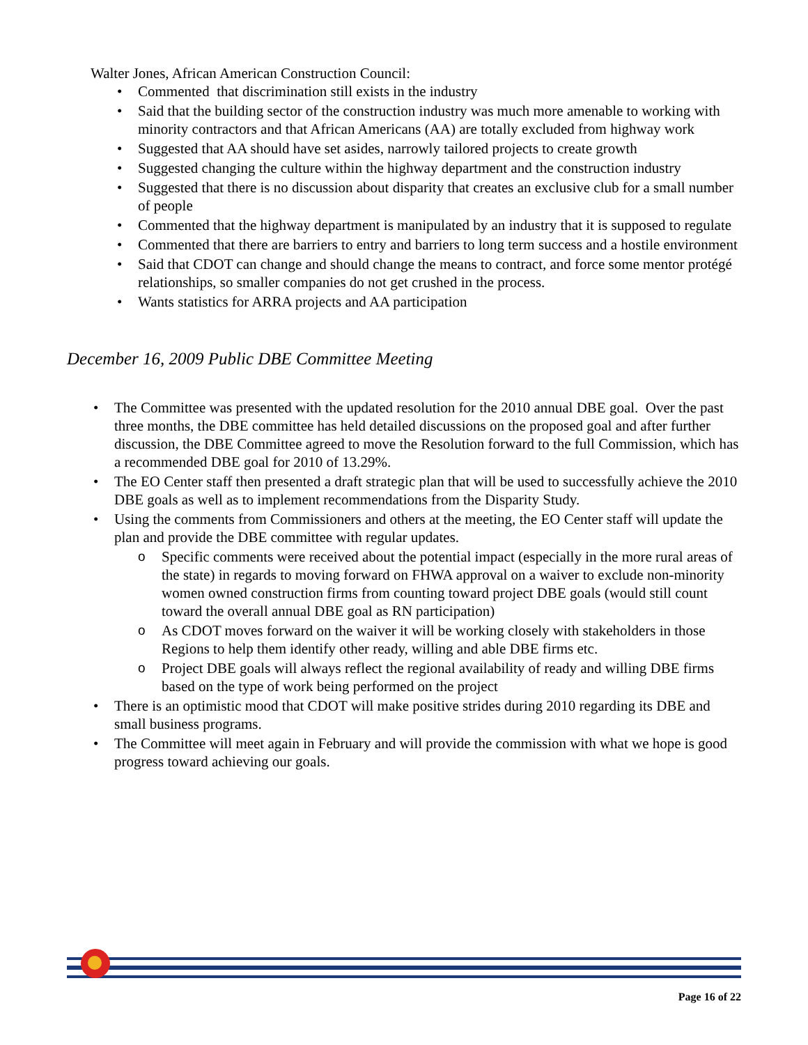Walter Jones, African American Construction Council:
Commented that discrimination still exists in the industry
Said that the building sector of the construction industry was much more amenable to working with minority contractors and that African Americans (AA) are totally excluded from highway work
Suggested that AA should have set asides, narrowly tailored projects to create growth
Suggested changing the culture within the highway department and the construction industry
Suggested that there is no discussion about disparity that creates an exclusive club for a small number of people
Commented that the highway department is manipulated by an industry that it is supposed to regulate
Commented that there are barriers to entry and barriers to long term success and a hostile environment
Said that CDOT can change and should change the means to contract, and force some mentor protégé relationships, so smaller companies do not get crushed in the process.
Wants statistics for ARRA projects and AA participation
December 16, 2009 Public DBE Committee Meeting
The Committee was presented with the updated resolution for the 2010 annual DBE goal. Over the past three months, the DBE committee has held detailed discussions on the proposed goal and after further discussion, the DBE Committee agreed to move the Resolution forward to the full Commission, which has a recommended DBE goal for 2010 of 13.29%.
The EO Center staff then presented a draft strategic plan that will be used to successfully achieve the 2010 DBE goals as well as to implement recommendations from the Disparity Study.
Using the comments from Commissioners and others at the meeting, the EO Center staff will update the plan and provide the DBE committee with regular updates.
Specific comments were received about the potential impact (especially in the more rural areas of the state) in regards to moving forward on FHWA approval on a waiver to exclude non-minority women owned construction firms from counting toward project DBE goals (would still count toward the overall annual DBE goal as RN participation)
As CDOT moves forward on the waiver it will be working closely with stakeholders in those Regions to help them identify other ready, willing and able DBE firms etc.
Project DBE goals will always reflect the regional availability of ready and willing DBE firms based on the type of work being performed on the project
There is an optimistic mood that CDOT will make positive strides during 2010 regarding its DBE and small business programs.
The Committee will meet again in February and will provide the commission with what we hope is good progress toward achieving our goals.
Page 16 of 22